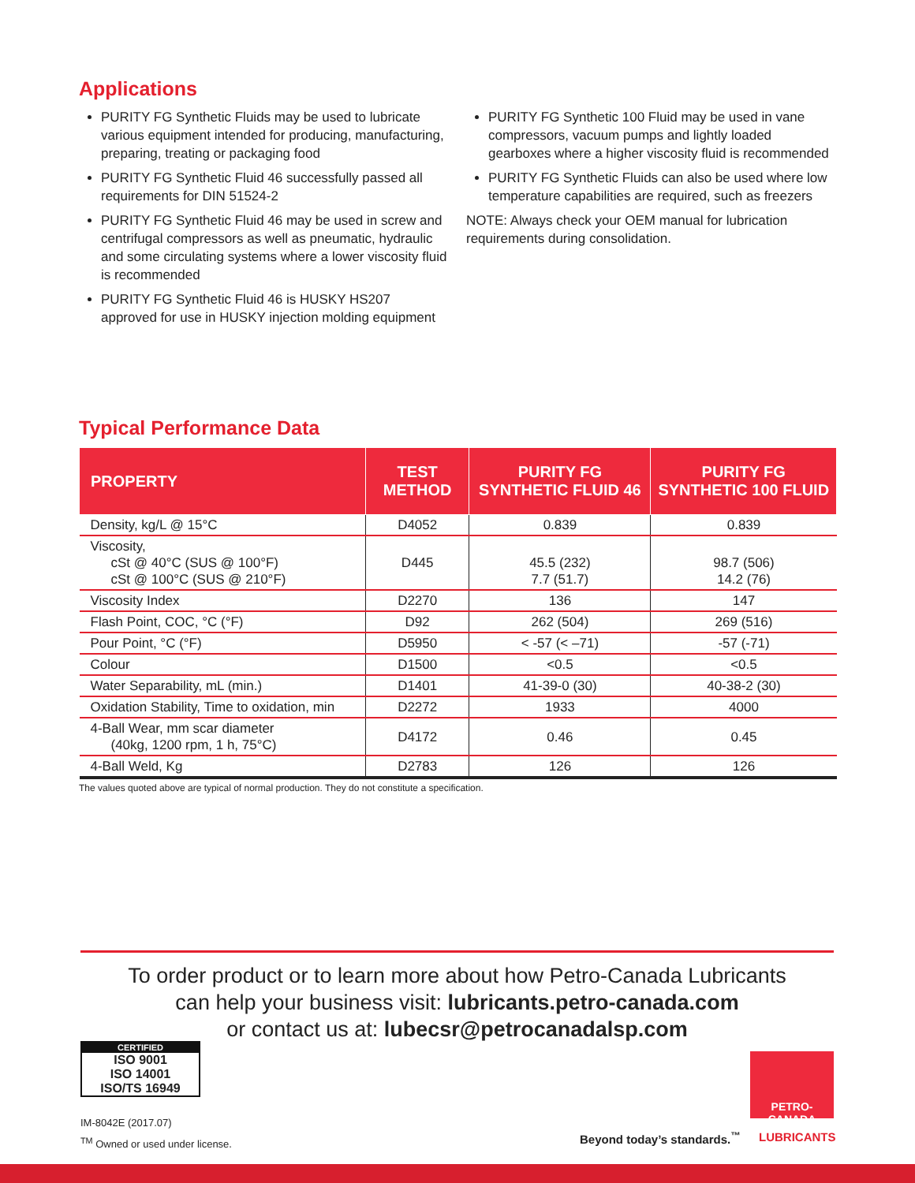Applications
PURITY FG Synthetic Fluids may be used to lubricate various equipment intended for producing, manufacturing, preparing, treating or packaging food
PURITY FG Synthetic Fluid 46 successfully passed all requirements for DIN 51524-2
PURITY FG Synthetic Fluid 46 may be used in screw and centrifugal compressors as well as pneumatic, hydraulic and some circulating systems where a lower viscosity fluid is recommended
PURITY FG Synthetic Fluid 46 is HUSKY HS207 approved for use in HUSKY injection molding equipment
PURITY FG Synthetic 100 Fluid may be used in vane compressors, vacuum pumps and lightly loaded gearboxes where a higher viscosity fluid is recommended
PURITY FG Synthetic Fluids can also be used where low temperature capabilities are required, such as freezers
NOTE: Always check your OEM manual for lubrication requirements during consolidation.
Typical Performance Data
| PROPERTY | TEST METHOD | PURITY FG SYNTHETIC FLUID 46 | PURITY FG SYNTHETIC 100 FLUID |
| --- | --- | --- | --- |
| Density, kg/L @ 15°C | D4052 | 0.839 | 0.839 |
| Viscosity, cSt @ 40°C (SUS @ 100°F) cSt @ 100°C (SUS @ 210°F) | D445 | 45.5 (232) 7.7 (51.7) | 98.7 (506) 14.2 (76) |
| Viscosity Index | D2270 | 136 | 147 |
| Flash Point, COC, °C (°F) | D92 | 262 (504) | 269 (516) |
| Pour Point, °C (°F) | D5950 | < -57 (< –71) | -57 (-71) |
| Colour | D1500 | <0.5 | <0.5 |
| Water Separability, mL (min.) | D1401 | 41-39-0 (30) | 40-38-2 (30) |
| Oxidation Stability, Time to oxidation, min | D2272 | 1933 | 4000 |
| 4-Ball Wear, mm scar diameter (40kg, 1200 rpm, 1 h, 75°C) | D4172 | 0.46 | 0.45 |
| 4-Ball Weld, Kg | D2783 | 126 | 126 |
The values quoted above are typical of normal production. They do not constitute a specification.
To order product or to learn more about how Petro-Canada Lubricants
can help your business visit: lubricants.petro-canada.com
or contact us at: lubecsr@petrocanadalsp.com
CERTIFIED
ISO 9001
ISO 14001
ISO/TS 16949
IM-8042E (2017.07)
<sup>TM</sup> Owned or used under license.
Beyond today’s standards.<sup>™</sup>
PETRO-CANADA
LUBRICANTS